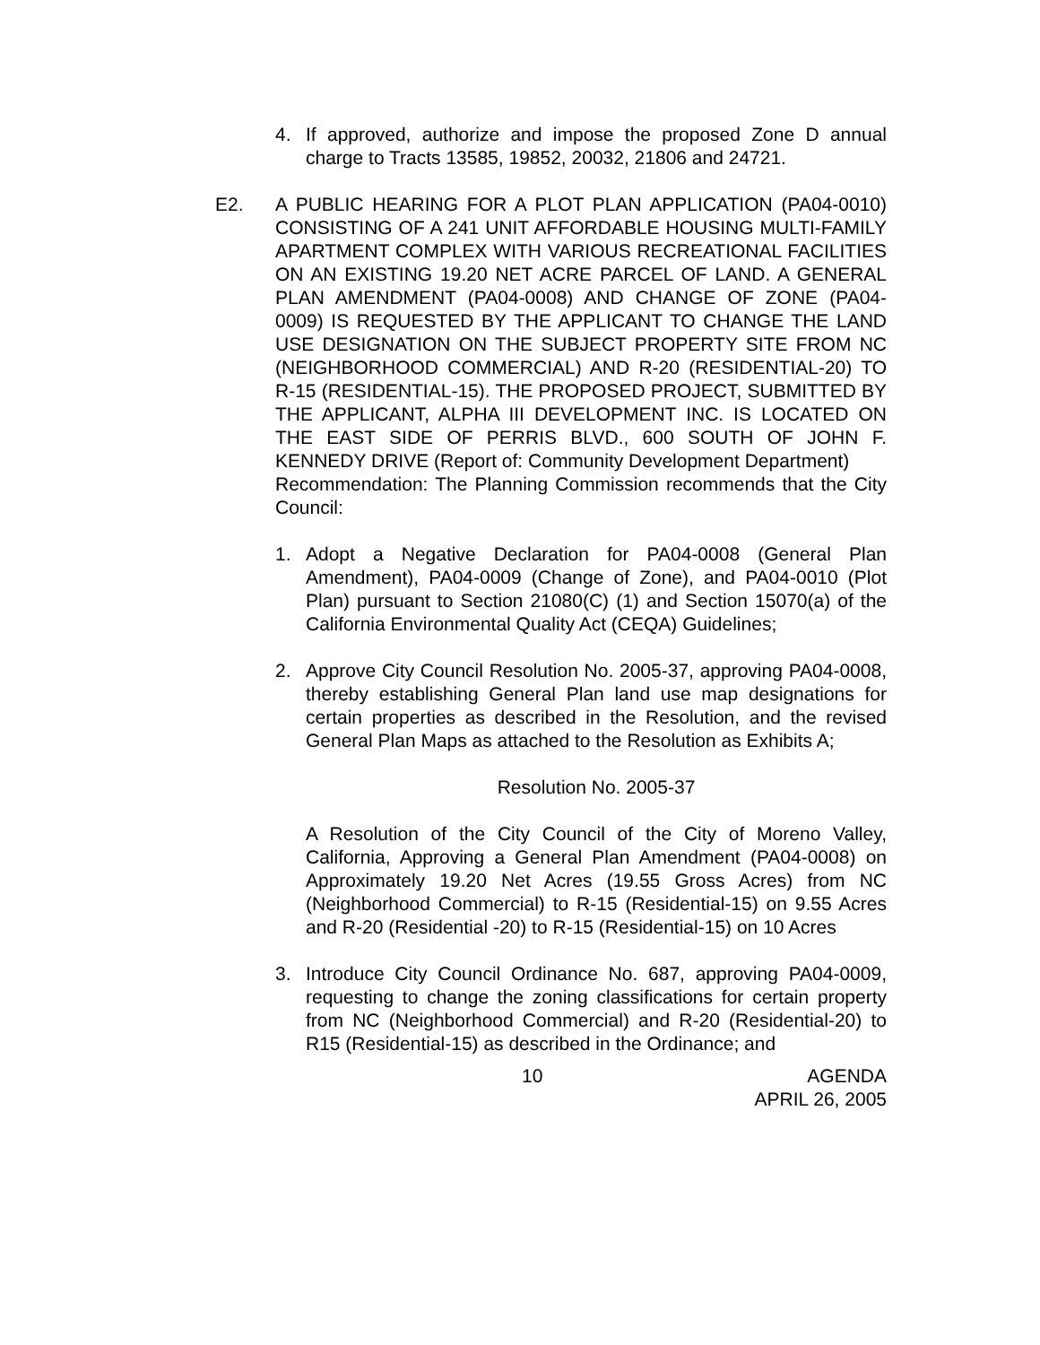4. If approved, authorize and impose the proposed Zone D annual charge to Tracts 13585, 19852, 20032, 21806 and 24721.
E2. A PUBLIC HEARING FOR A PLOT PLAN APPLICATION (PA04-0010) CONSISTING OF A 241 UNIT AFFORDABLE HOUSING MULTI-FAMILY APARTMENT COMPLEX WITH VARIOUS RECREATIONAL FACILITIES ON AN EXISTING 19.20 NET ACRE PARCEL OF LAND. A GENERAL PLAN AMENDMENT (PA04-0008) AND CHANGE OF ZONE (PA04-0009) IS REQUESTED BY THE APPLICANT TO CHANGE THE LAND USE DESIGNATION ON THE SUBJECT PROPERTY SITE FROM NC (NEIGHBORHOOD COMMERCIAL) AND R-20 (RESIDENTIAL-20) TO R-15 (RESIDENTIAL-15). THE PROPOSED PROJECT, SUBMITTED BY THE APPLICANT, ALPHA III DEVELOPMENT INC. IS LOCATED ON THE EAST SIDE OF PERRIS BLVD., 600 SOUTH OF JOHN F. KENNEDY DRIVE (Report of: Community Development Department)
Recommendation: The Planning Commission recommends that the City Council:
1. Adopt a Negative Declaration for PA04-0008 (General Plan Amendment), PA04-0009 (Change of Zone), and PA04-0010 (Plot Plan) pursuant to Section 21080(C) (1) and Section 15070(a) of the California Environmental Quality Act (CEQA) Guidelines;
2. Approve City Council Resolution No. 2005-37, approving PA04-0008, thereby establishing General Plan land use map designations for certain properties as described in the Resolution, and the revised General Plan Maps as attached to the Resolution as Exhibits A;
Resolution No. 2005-37
A Resolution of the City Council of the City of Moreno Valley, California, Approving a General Plan Amendment (PA04-0008) on Approximately 19.20 Net Acres (19.55 Gross Acres) from NC (Neighborhood Commercial) to R-15 (Residential-15) on 9.55 Acres and R-20 (Residential -20) to R-15 (Residential-15) on 10 Acres
3. Introduce City Council Ordinance No. 687, approving PA04-0009, requesting to change the zoning classifications for certain property from NC (Neighborhood Commercial) and R-20 (Residential-20) to R15 (Residential-15) as described in the Ordinance; and
10 AGENDA
APRIL 26, 2005